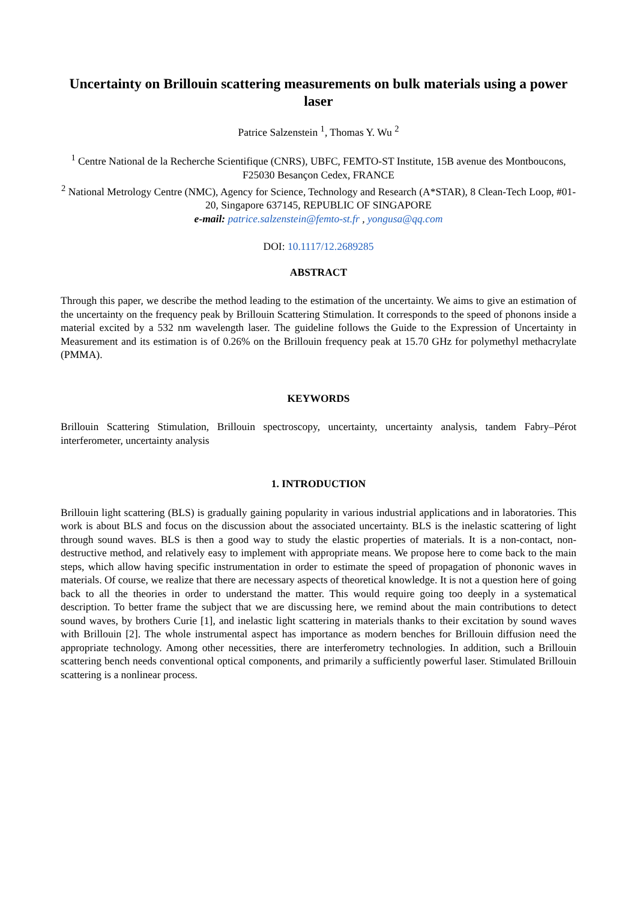Uncertainty on Brillouin scattering measurements on bulk materials using a power laser
Patrice Salzenstein <sup>1</sup>, Thomas Y. Wu <sup>2</sup>
<sup>1</sup> Centre National de la Recherche Scientifique (CNRS), UBFC, FEMTO-ST Institute, 15B avenue des Montboucons, F25030 Besançon Cedex, FRANCE
<sup>2</sup> National Metrology Centre (NMC), Agency for Science, Technology and Research (A*STAR), 8 Clean-Tech Loop, #01-20, Singapore 637145, REPUBLIC OF SINGAPORE
e-mail: patrice.salzenstein@femto-st.fr , yongusa@qq.com
DOI: 10.1117/12.2689285
ABSTRACT
Through this paper, we describe the method leading to the estimation of the uncertainty. We aims to give an estimation of the uncertainty on the frequency peak by Brillouin Scattering Stimulation. It corresponds to the speed of phonons inside a material excited by a 532 nm wavelength laser. The guideline follows the Guide to the Expression of Uncertainty in Measurement and its estimation is of 0.26% on the Brillouin frequency peak at 15.70 GHz for polymethyl methacrylate (PMMA).
KEYWORDS
Brillouin Scattering Stimulation, Brillouin spectroscopy, uncertainty, uncertainty analysis, tandem Fabry–Pérot interferometer, uncertainty analysis
1. INTRODUCTION
Brillouin light scattering (BLS) is gradually gaining popularity in various industrial applications and in laboratories. This work is about BLS and focus on the discussion about the associated uncertainty. BLS is the inelastic scattering of light through sound waves. BLS is then a good way to study the elastic properties of materials. It is a non-contact, non-destructive method, and relatively easy to implement with appropriate means. We propose here to come back to the main steps, which allow having specific instrumentation in order to estimate the speed of propagation of phononic waves in materials. Of course, we realize that there are necessary aspects of theoretical knowledge. It is not a question here of going back to all the theories in order to understand the matter. This would require going too deeply in a systematical description. To better frame the subject that we are discussing here, we remind about the main contributions to detect sound waves, by brothers Curie [1], and inelastic light scattering in materials thanks to their excitation by sound waves with Brillouin [2]. The whole instrumental aspect has importance as modern benches for Brillouin diffusion need the appropriate technology. Among other necessities, there are interferometry technologies. In addition, such a Brillouin scattering bench needs conventional optical components, and primarily a sufficiently powerful laser. Stimulated Brillouin scattering is a nonlinear process.